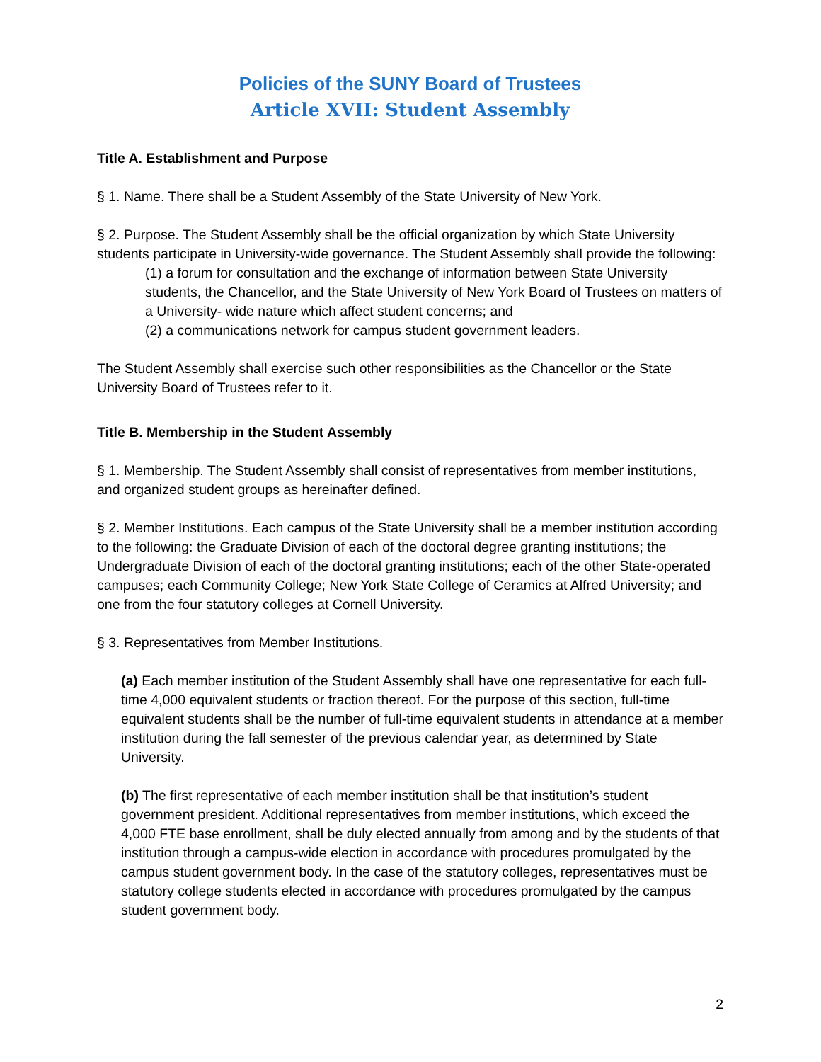Policies of the SUNY Board of Trustees
Article XVII: Student Assembly
Title A. Establishment and Purpose
§ 1. Name. There shall be a Student Assembly of the State University of New York.
§ 2. Purpose. The Student Assembly shall be the official organization by which State University students participate in University-wide governance. The Student Assembly shall provide the following:
(1) a forum for consultation and the exchange of information between State University students, the Chancellor, and the State University of New York Board of Trustees on matters of a University- wide nature which affect student concerns; and
(2) a communications network for campus student government leaders.
The Student Assembly shall exercise such other responsibilities as the Chancellor or the State University Board of Trustees refer to it.
Title B. Membership in the Student Assembly
§ 1. Membership. The Student Assembly shall consist of representatives from member institutions, and organized student groups as hereinafter defined.
§ 2. Member Institutions. Each campus of the State University shall be a member institution according to the following: the Graduate Division of each of the doctoral degree granting institutions; the Undergraduate Division of each of the doctoral granting institutions; each of the other State-operated campuses; each Community College; New York State College of Ceramics at Alfred University; and one from the four statutory colleges at Cornell University.
§ 3. Representatives from Member Institutions.
(a) Each member institution of the Student Assembly shall have one representative for each full-time 4,000 equivalent students or fraction thereof. For the purpose of this section, full-time equivalent students shall be the number of full-time equivalent students in attendance at a member institution during the fall semester of the previous calendar year, as determined by State University.
(b) The first representative of each member institution shall be that institution’s student government president. Additional representatives from member institutions, which exceed the 4,000 FTE base enrollment, shall be duly elected annually from among and by the students of that institution through a campus-wide election in accordance with procedures promulgated by the campus student government body. In the case of the statutory colleges, representatives must be statutory college students elected in accordance with procedures promulgated by the campus student government body.
2